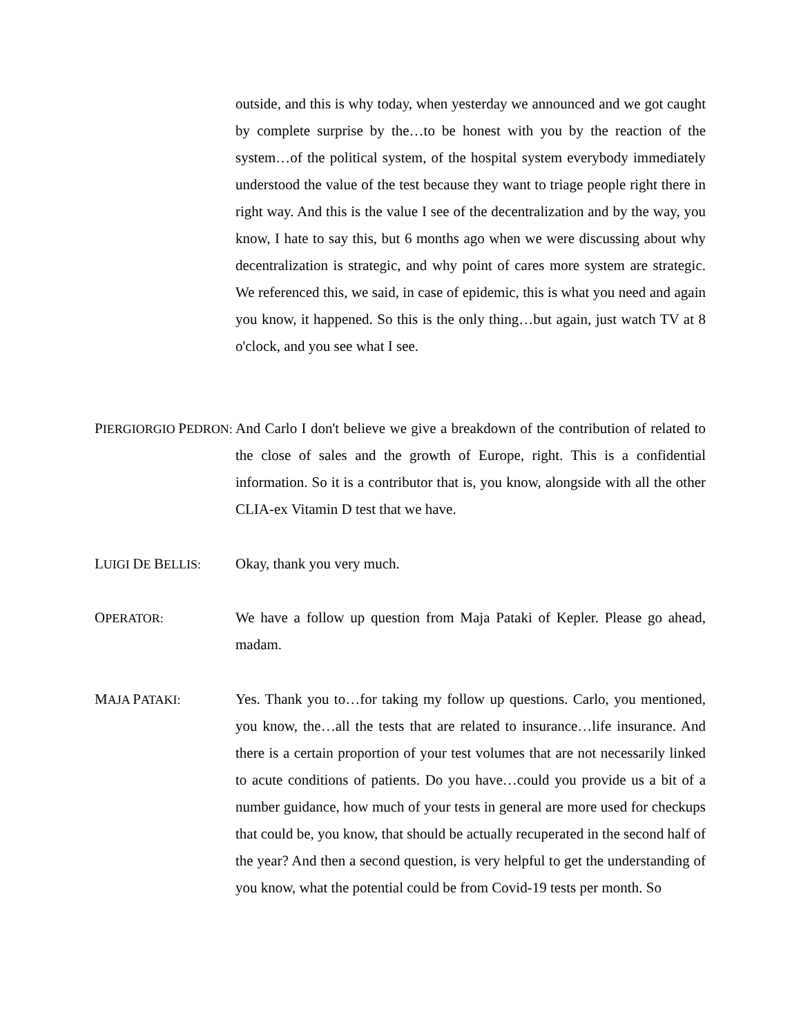outside, and this is why today, when yesterday we announced and we got caught by complete surprise by the…to be honest with you by the reaction of the system…of the political system, of the hospital system everybody immediately understood the value of the test because they want to triage people right there in right way. And this is the value I see of the decentralization and by the way, you know, I hate to say this, but 6 months ago when we were discussing about why decentralization is strategic, and why point of cares more system are strategic. We referenced this, we said, in case of epidemic, this is what you need and again you know, it happened. So this is the only thing…but again, just watch TV at 8 o'clock, and you see what I see.
PIERGIORGIO PEDRON:
And Carlo I don't believe we give a breakdown of the contribution of related to the close of sales and the growth of Europe, right. This is a confidential information. So it is a contributor that is, you know, alongside with all the other CLIA-ex Vitamin D test that we have.
LUIGI DE BELLIS:
Okay, thank you very much.
OPERATOR:
We have a follow up question from Maja Pataki of Kepler. Please go ahead, madam.
MAJA PATAKI:
Yes. Thank you to…for taking my follow up questions. Carlo, you mentioned, you know, the…all the tests that are related to insurance…life insurance. And there is a certain proportion of your test volumes that are not necessarily linked to acute conditions of patients. Do you have…could you provide us a bit of a number guidance, how much of your tests in general are more used for checkups that could be, you know, that should be actually recuperated in the second half of the year? And then a second question, is very helpful to get the understanding of you know, what the potential could be from Covid-19 tests per month. So